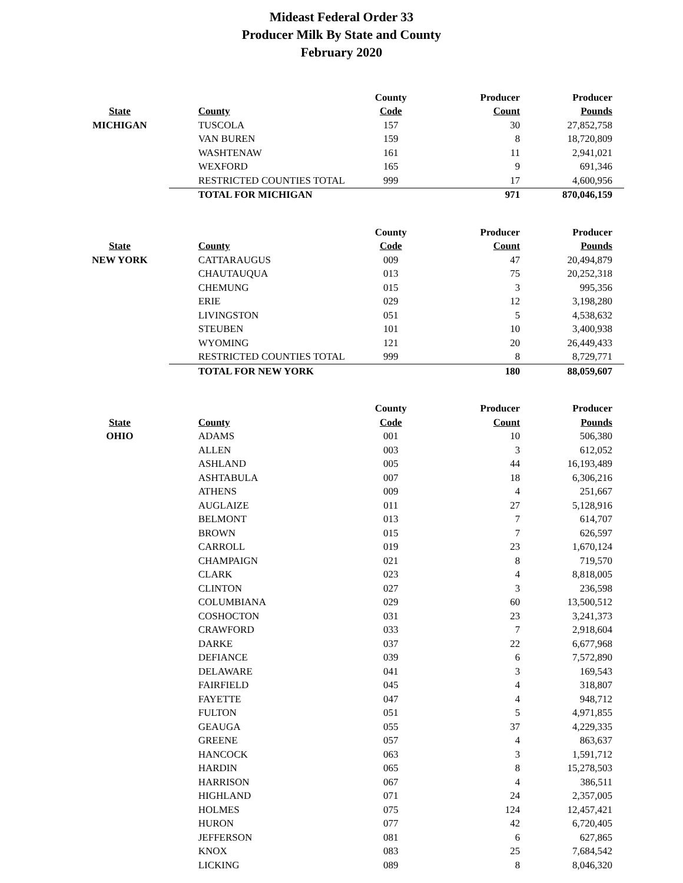Mideast Federal Order 33
Producer Milk By State and County
February 2020
| | | County | Producer | Producer |
| --- | --- | --- | --- | --- |
| State | County | Code | Count | Pounds |
| MICHIGAN | TUSCOLA | 157 | 30 | 27,852,758 |
| | VAN BUREN | 159 | 8 | 18,720,809 |
| | WASHTENAW | 161 | 11 | 2,941,021 |
| | WEXFORD | 165 | 9 | 691,346 |
| | RESTRICTED COUNTIES TOTAL | 999 | 17 | 4,600,956 |
| | TOTAL FOR MICHIGAN | | 971 | 870,046,159 |
| | | County | Producer | Producer |
| State | County | Code | Count | Pounds |
| NEW YORK | CATTARAUGUS | 009 | 47 | 20,494,879 |
| | CHAUTAUQUA | 013 | 75 | 20,252,318 |
| | CHEMUNG | 015 | 3 | 995,356 |
| | ERIE | 029 | 12 | 3,198,280 |
| | LIVINGSTON | 051 | 5 | 4,538,632 |
| | STEUBEN | 101 | 10 | 3,400,938 |
| | WYOMING | 121 | 20 | 26,449,433 |
| | RESTRICTED COUNTIES TOTAL | 999 | 8 | 8,729,771 |
| | TOTAL FOR NEW YORK | | 180 | 88,059,607 |
| | | County | Producer | Producer |
| State | County | Code | Count | Pounds |
| OHIO | ADAMS | 001 | 10 | 506,380 |
| | ALLEN | 003 | 3 | 612,052 |
| | ASHLAND | 005 | 44 | 16,193,489 |
| | ASHTABULA | 007 | 18 | 6,306,216 |
| | ATHENS | 009 | 4 | 251,667 |
| | AUGLAIZE | 011 | 27 | 5,128,916 |
| | BELMONT | 013 | 7 | 614,707 |
| | BROWN | 015 | 7 | 626,597 |
| | CARROLL | 019 | 23 | 1,670,124 |
| | CHAMPAIGN | 021 | 8 | 719,570 |
| | CLARK | 023 | 4 | 8,818,005 |
| | CLINTON | 027 | 3 | 236,598 |
| | COLUMBIANA | 029 | 60 | 13,500,512 |
| | COSHOCTON | 031 | 23 | 3,241,373 |
| | CRAWFORD | 033 | 7 | 2,918,604 |
| | DARKE | 037 | 22 | 6,677,968 |
| | DEFIANCE | 039 | 6 | 7,572,890 |
| | DELAWARE | 041 | 3 | 169,543 |
| | FAIRFIELD | 045 | 4 | 318,807 |
| | FAYETTE | 047 | 4 | 948,712 |
| | FULTON | 051 | 5 | 4,971,855 |
| | GEAUGA | 055 | 37 | 4,229,335 |
| | GREENE | 057 | 4 | 863,637 |
| | HANCOCK | 063 | 3 | 1,591,712 |
| | HARDIN | 065 | 8 | 15,278,503 |
| | HARRISON | 067 | 4 | 386,511 |
| | HIGHLAND | 071 | 24 | 2,357,005 |
| | HOLMES | 075 | 124 | 12,457,421 |
| | HURON | 077 | 42 | 6,720,405 |
| | JEFFERSON | 081 | 6 | 627,865 |
| | KNOX | 083 | 25 | 7,684,542 |
| | LICKING | 089 | 8 | 8,046,320 |